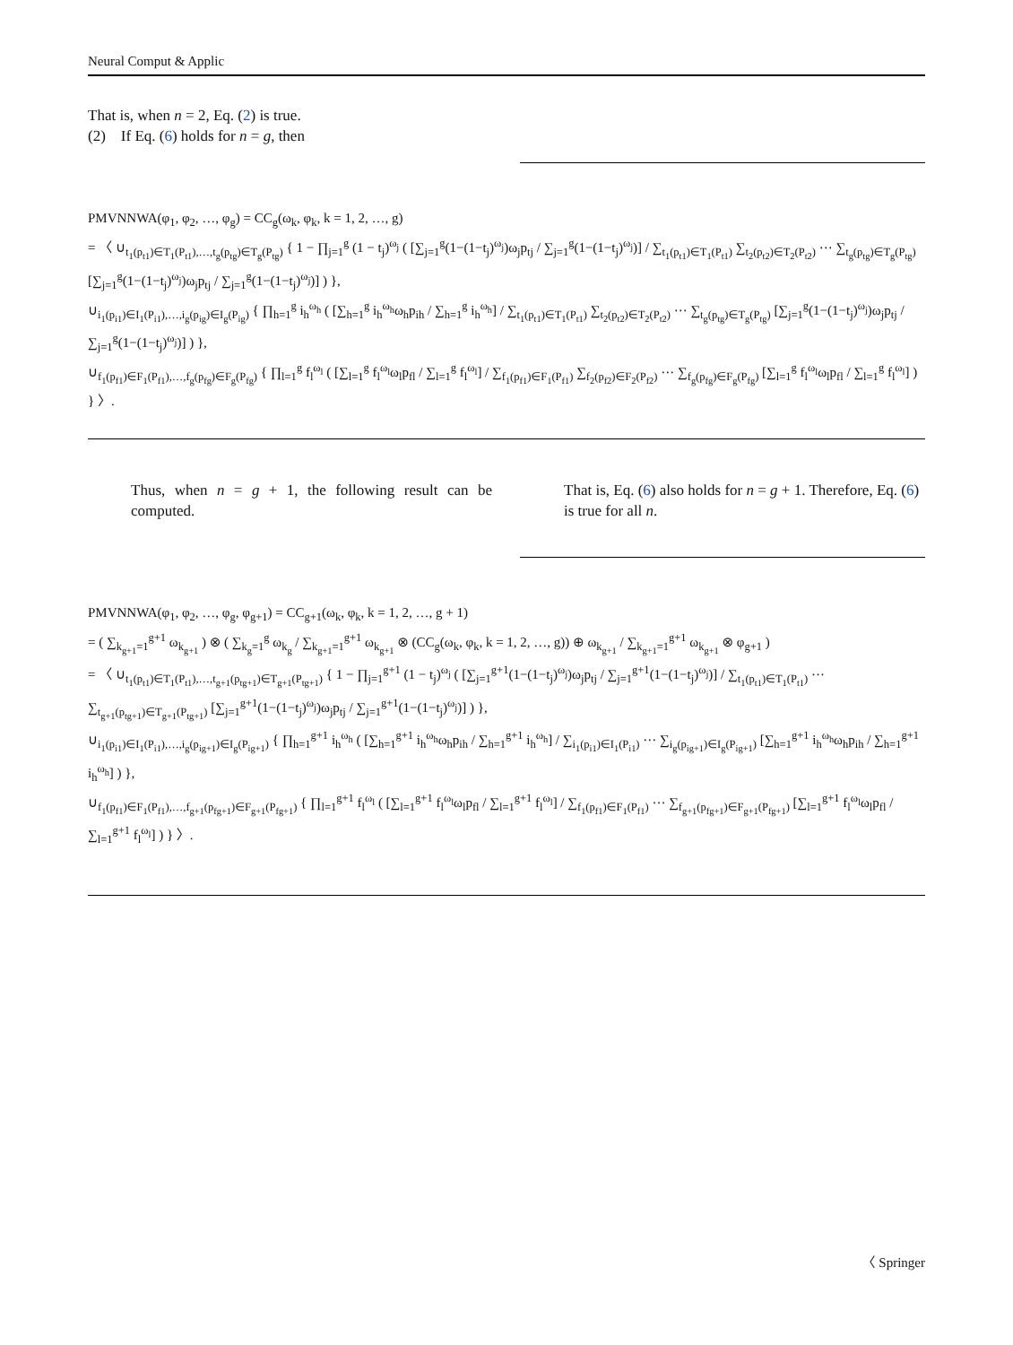Neural Comput & Applic
That is, when n = 2, Eq. (2) is true.
(2) If Eq. (6) holds for n = g, then
PMVNNWA(φ<sub>1</sub>, φ<sub>2</sub>, …, φ<sub>g</sub>) = CC<sub>g</sub>(ω<sub>k</sub>, φ<sub>k</sub>, k = 1, 2, …, g)
= 〈 ∪<sub>t<sub>1</sub>(p<sub>t1</sub>)∈T<sub>1</sub>(P<sub>t1</sub>),…,t<sub>g</sub>(p<sub>tg</sub>)∈T<sub>g</sub>(P<sub>tg</sub>)</sub> { 1 − ∏<sub>j=1</sub><sup>g</sup> (1 − t<sub>j</sub>)<sup>ω<sub>j</sub></sup> ( [∑<sub>j=1</sub><sup>g</sup>(1−(1−t<sub>j</sub>)<sup>ω<sub>j</sub></sup>)ω<sub>j</sub>p<sub>tj</sub> / ∑<sub>j=1</sub><sup>g</sup>(1−(1−t<sub>j</sub>)<sup>ω<sub>j</sub></sup>)] / ∑<sub>t<sub>1</sub>(p<sub>t1</sub>)∈T<sub>1</sub>(P<sub>t1</sub>)</sub> ∑<sub>t<sub>2</sub>(p<sub>t2</sub>)∈T<sub>2</sub>(P<sub>t2</sub>)</sub> ⋯ ∑<sub>t<sub>g</sub>(p<sub>tg</sub>)∈T<sub>g</sub>(P<sub>tg</sub>)</sub> [∑<sub>j=1</sub><sup>g</sup>(1−(1−t<sub>j</sub>)<sup>ω<sub>j</sub></sup>)ω<sub>j</sub>p<sub>tj</sub> / ∑<sub>j=1</sub><sup>g</sup>(1−(1−t<sub>j</sub>)<sup>ω<sub>j</sub></sup>)] ) },
∪<sub>i<sub>1</sub>(p<sub>i1</sub>)∈I<sub>1</sub>(P<sub>i1</sub>),…,i<sub>g</sub>(p<sub>ig</sub>)∈I<sub>g</sub>(P<sub>ig</sub>)</sub> { ∏<sub>h=1</sub><sup>g</sup> i<sub>h</sub><sup>ω<sub>h</sub></sup> ( [∑<sub>h=1</sub><sup>g</sup> i<sub>h</sub><sup>ω<sub>h</sub></sup>ω<sub>h</sub>p<sub>ih</sub> / ∑<sub>h=1</sub><sup>g</sup> i<sub>h</sub><sup>ω<sub>h</sub></sup>] / ∑<sub>t<sub>1</sub>(p<sub>t1</sub>)∈T<sub>1</sub>(P<sub>t1</sub>)</sub> ∑<sub>t<sub>2</sub>(p<sub>t2</sub>)∈T<sub>2</sub>(P<sub>t2</sub>)</sub> ⋯ ∑<sub>t<sub>g</sub>(p<sub>tg</sub>)∈T<sub>g</sub>(P<sub>tg</sub>)</sub> [∑<sub>j=1</sub><sup>g</sup>(1−(1−t<sub>j</sub>)<sup>ω<sub>j</sub></sup>)ω<sub>j</sub>p<sub>tj</sub> / ∑<sub>j=1</sub><sup>g</sup>(1−(1−t<sub>j</sub>)<sup>ω<sub>j</sub></sup>)] ) },
∪<sub>f<sub>1</sub>(p<sub>f1</sub>)∈F<sub>1</sub>(P<sub>f1</sub>),…,f<sub>g</sub>(p<sub>fg</sub>)∈F<sub>g</sub>(P<sub>fg</sub>)</sub> { ∏<sub>l=1</sub><sup>g</sup> f<sub>l</sub><sup>ω<sub>l</sub></sup> ( [∑<sub>l=1</sub><sup>g</sup> f<sub>l</sub><sup>ω<sub>l</sub></sup>ω<sub>l</sub>p<sub>fl</sub> / ∑<sub>l=1</sub><sup>g</sup> f<sub>l</sub><sup>ω<sub>l</sub></sup>] / ∑<sub>f<sub>1</sub>(p<sub>f1</sub>)∈F<sub>1</sub>(P<sub>f1</sub>)</sub> ∑<sub>f<sub>2</sub>(p<sub>f2</sub>)∈F<sub>2</sub>(P<sub>f2</sub>)</sub> ⋯ ∑<sub>f<sub>g</sub>(p<sub>fg</sub>)∈F<sub>g</sub>(P<sub>fg</sub>)</sub> [∑<sub>l=1</sub><sup>g</sup> f<sub>l</sub><sup>ω<sub>l</sub></sup>ω<sub>l</sub>p<sub>fl</sub> / ∑<sub>l=1</sub><sup>g</sup> f<sub>l</sub><sup>ω<sub>l</sub></sup>] ) } 〉.
Thus, when n = g + 1, the following result can be computed.
That is, Eq. (6) also holds for n = g + 1. Therefore, Eq. (6) is true for all n.
PMVNNWA(φ<sub>1</sub>, φ<sub>2</sub>, …, φ<sub>g</sub>, φ<sub>g+1</sub>) = CC<sub>g+1</sub>(ω<sub>k</sub>, φ<sub>k</sub>, k = 1, 2, …, g + 1)
= ( ∑<sub>k<sub>g+1</sub>=1</sub><sup>g+1</sup> ω<sub>k<sub>g+1</sub></sub> ) ⊗ ( ∑<sub>k<sub>g</sub>=1</sub><sup>g</sup> ω<sub>k<sub>g</sub></sub> / ∑<sub>k<sub>g+1</sub>=1</sub><sup>g+1</sup> ω<sub>k<sub>g+1</sub></sub> ⊗ (CC<sub>g</sub>(ω<sub>k</sub>, φ<sub>k</sub>, k = 1, 2, …, g)) ⊕ ω<sub>k<sub>g+1</sub></sub> / ∑<sub>k<sub>g+1</sub>=1</sub><sup>g+1</sup> ω<sub>k<sub>g+1</sub></sub> ⊗ φ<sub>g+1</sub> )
= 〈 ∪<sub>t<sub>1</sub>(p<sub>t1</sub>)∈T<sub>1</sub>(P<sub>t1</sub>),…,t<sub>g+1</sub>(p<sub>tg+1</sub>)∈T<sub>g+1</sub>(P<sub>tg+1</sub>)</sub> { 1 − ∏<sub>j=1</sub><sup>g+1</sup> (1 − t<sub>j</sub>)<sup>ω<sub>j</sub></sup> ( [∑<sub>j=1</sub><sup>g+1</sup>(1−(1−t<sub>j</sub>)<sup>ω<sub>j</sub></sup>)ω<sub>j</sub>p<sub>tj</sub> / ∑<sub>j=1</sub><sup>g+1</sup>(1−(1−t<sub>j</sub>)<sup>ω<sub>j</sub></sup>)] / ∑<sub>t<sub>1</sub>(p<sub>t1</sub>)∈T<sub>1</sub>(P<sub>t1</sub>)</sub> ⋯ ∑<sub>t<sub>g+1</sub>(p<sub>tg+1</sub>)∈T<sub>g+1</sub>(P<sub>tg+1</sub>)</sub> [∑<sub>j=1</sub><sup>g+1</sup>(1−(1−t<sub>j</sub>)<sup>ω<sub>j</sub></sup>)ω<sub>j</sub>p<sub>tj</sub> / ∑<sub>j=1</sub><sup>g+1</sup>(1−(1−t<sub>j</sub>)<sup>ω<sub>j</sub></sup>)] ) },
∪<sub>i<sub>1</sub>(p<sub>i1</sub>)∈I<sub>1</sub>(P<sub>i1</sub>),…,i<sub>g</sub>(p<sub>ig+1</sub>)∈I<sub>g</sub>(P<sub>ig+1</sub>)</sub> { ∏<sub>h=1</sub><sup>g+1</sup> i<sub>h</sub><sup>ω<sub>h</sub></sup> ( [∑<sub>h=1</sub><sup>g+1</sup> i<sub>h</sub><sup>ω<sub>h</sub></sup>ω<sub>h</sub>p<sub>ih</sub> / ∑<sub>h=1</sub><sup>g+1</sup> i<sub>h</sub><sup>ω<sub>h</sub></sup>] / ∑<sub>i<sub>1</sub>(p<sub>i1</sub>)∈I<sub>1</sub>(P<sub>i1</sub>)</sub> ⋯ ∑<sub>i<sub>g</sub>(p<sub>ig+1</sub>)∈I<sub>g</sub>(P<sub>ig+1</sub>)</sub> [∑<sub>h=1</sub><sup>g+1</sup> i<sub>h</sub><sup>ω<sub>h</sub></sup>ω<sub>h</sub>p<sub>ih</sub> / ∑<sub>h=1</sub><sup>g+1</sup> i<sub>h</sub><sup>ω<sub>h</sub></sup>] ) },
∪<sub>f<sub>1</sub>(p<sub>f1</sub>)∈F<sub>1</sub>(P<sub>f1</sub>),…,f<sub>g+1</sub>(p<sub>fg+1</sub>)∈F<sub>g+1</sub>(P<sub>fg+1</sub>)</sub> { ∏<sub>l=1</sub><sup>g+1</sup> f<sub>l</sub><sup>ω<sub>l</sub></sup> ( [∑<sub>l=1</sub><sup>g+1</sup> f<sub>l</sub><sup>ω<sub>l</sub></sup>ω<sub>l</sub>p<sub>fl</sub> / ∑<sub>l=1</sub><sup>g+1</sup> f<sub>l</sub><sup>ω<sub>l</sub></sup>] / ∑<sub>f<sub>1</sub>(p<sub>f1</sub>)∈F<sub>1</sub>(P<sub>f1</sub>)</sub> ⋯ ∑<sub>f<sub>g+1</sub>(p<sub>fg+1</sub>)∈F<sub>g+1</sub>(P<sub>fg+1</sub>)</sub> [∑<sub>l=1</sub><sup>g+1</sup> f<sub>l</sub><sup>ω<sub>l</sub></sup>ω<sub>l</sub>p<sub>fl</sub> / ∑<sub>l=1</sub><sup>g+1</sup> f<sub>l</sub><sup>ω<sub>l</sub></sup>] ) } 〉.
〈 Springer